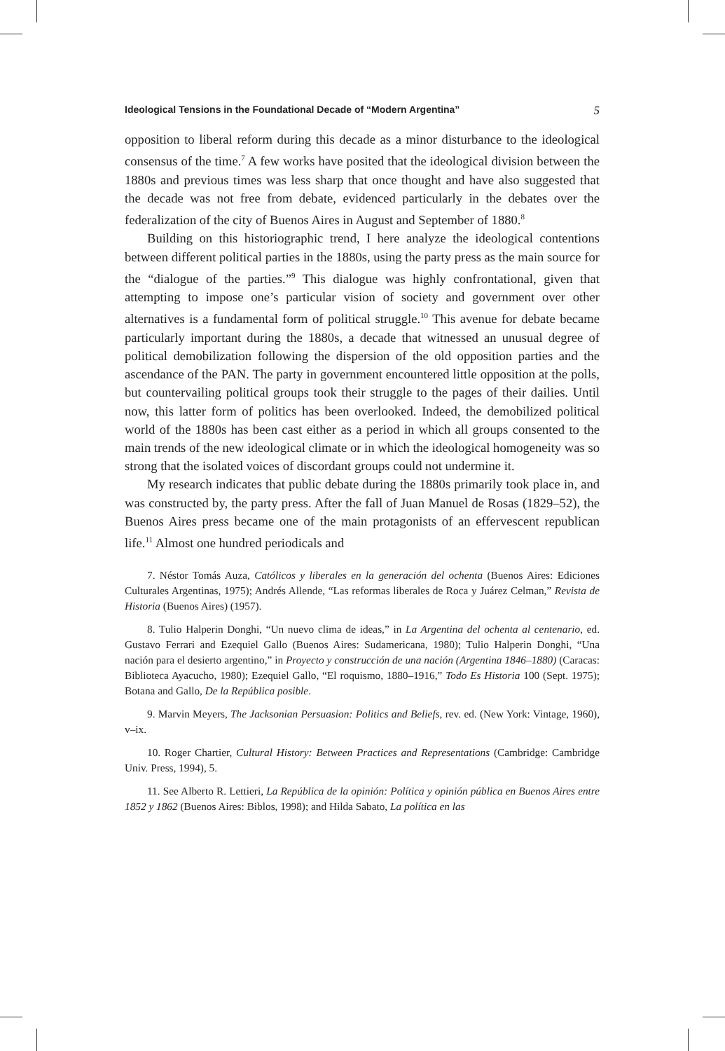Ideological Tensions in the Foundational Decade of “Modern Argentina” 5
opposition to liberal reform during this decade as a minor disturbance to the ideological consensus of the time.<sup>7</sup> A few works have posited that the ideological division between the 1880s and previous times was less sharp that once thought and have also suggested that the decade was not free from debate, evidenced particularly in the debates over the federalization of the city of Buenos Aires in August and September of 1880.<sup>8</sup>
Building on this historiographic trend, I here analyze the ideological contentions between different political parties in the 1880s, using the party press as the main source for the “dialogue of the parties.”<sup>9</sup> This dialogue was highly confrontational, given that attempting to impose one’s particular vision of society and government over other alternatives is a fundamental form of political struggle.<sup>10</sup> This avenue for debate became particularly important during the 1880s, a decade that witnessed an unusual degree of political demobilization following the dispersion of the old opposition parties and the ascendance of the PAN. The party in government encountered little opposition at the polls, but countervailing political groups took their struggle to the pages of their dailies. Until now, this latter form of politics has been overlooked. Indeed, the demobilized political world of the 1880s has been cast either as a period in which all groups consented to the main trends of the new ideological climate or in which the ideological homogeneity was so strong that the isolated voices of discordant groups could not undermine it.
My research indicates that public debate during the 1880s primarily took place in, and was constructed by, the party press. After the fall of Juan Manuel de Rosas (1829–52), the Buenos Aires press became one of the main protagonists of an effervescent republican life.<sup>11</sup> Almost one hundred periodicals and
7. Néstor Tomás Auza, Católicos y liberales en la generación del ochenta (Buenos Aires: Ediciones Culturales Argentinas, 1975); Andrés Allende, “Las reformas liberales de Roca y Juárez Celman,” Revista de Historia (Buenos Aires) (1957).
8. Tulio Halperin Donghi, “Un nuevo clima de ideas,” in La Argentina del ochenta al centenario, ed. Gustavo Ferrari and Ezequiel Gallo (Buenos Aires: Sudamericana, 1980); Tulio Halperin Donghi, “Una nación para el desierto argentino,” in Proyecto y construcción de una nación (Argentina 1846–1880) (Caracas: Biblioteca Ayacucho, 1980); Ezequiel Gallo, “El roquismo, 1880–1916,” Todo Es Historia 100 (Sept. 1975); Botana and Gallo, De la República posible.
9. Marvin Meyers, The Jacksonian Persuasion: Politics and Beliefs, rev. ed. (New York: Vintage, 1960), v–ix.
10. Roger Chartier, Cultural History: Between Practices and Representations (Cambridge: Cambridge Univ. Press, 1994), 5.
11. See Alberto R. Lettieri, La República de la opinión: Política y opinión pública en Buenos Aires entre 1852 y 1862 (Buenos Aires: Biblos, 1998); and Hilda Sabato, La política en las